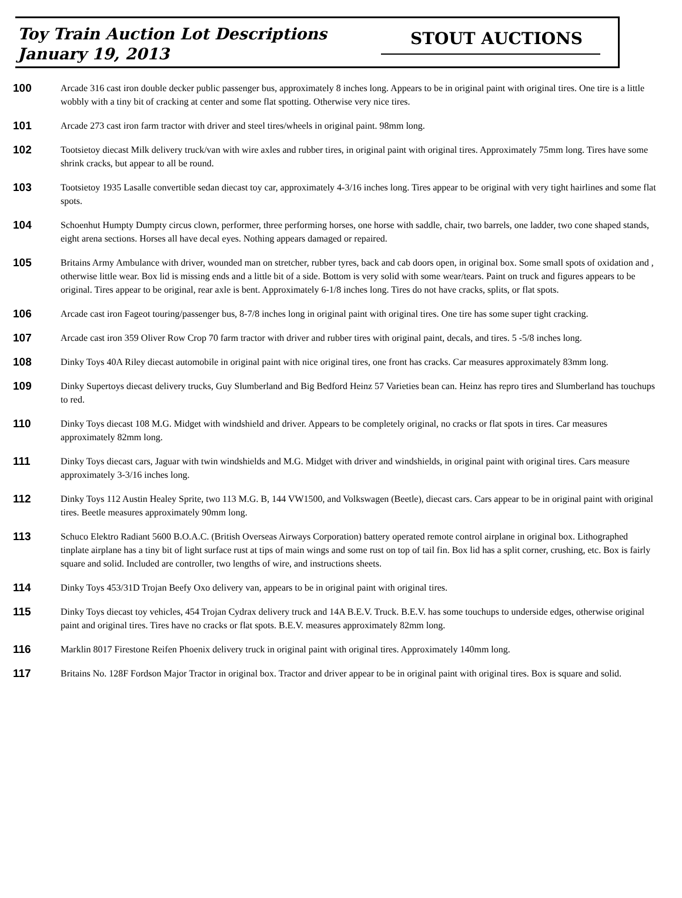Toy Train Auction Lot Descriptions
January 19, 2013
STOUT AUCTIONS
100
Arcade 316 cast iron double decker public passenger bus, approximately 8 inches long. Appears to be in original paint with original tires. One tire is a little wobbly with a tiny bit of cracking at center and some flat spotting. Otherwise very nice tires.
101
Arcade 273 cast iron farm tractor with driver and steel tires/wheels in original paint. 98mm long.
102
Tootsietoy diecast Milk delivery truck/van with wire axles and rubber tires, in original paint with original tires. Approximately 75mm long. Tires have some shrink cracks, but appear to all be round.
103
Tootsietoy 1935 Lasalle convertible sedan diecast toy car, approximately 4-3/16 inches long. Tires appear to be original with very tight hairlines and some flat spots.
104
Schoenhut Humpty Dumpty circus clown, performer, three performing horses, one horse with saddle, chair, two barrels, one ladder, two cone shaped stands, eight arena sections. Horses all have decal eyes. Nothing appears damaged or repaired.
105
Britains Army Ambulance with driver, wounded man on stretcher, rubber tyres, back and cab doors open, in original box. Some small spots of oxidation and , otherwise little wear. Box lid is missing ends and a little bit of a side. Bottom is very solid with some wear/tears. Paint on truck and figures appears to be original. Tires appear to be original, rear axle is bent. Approximately 6-1/8 inches long. Tires do not have cracks, splits, or flat spots.
106
Arcade cast iron Fageot touring/passenger bus, 8-7/8 inches long in original paint with original tires. One tire has some super tight cracking.
107
Arcade cast iron 359 Oliver Row Crop 70 farm tractor with driver and rubber tires with original paint, decals, and tires. 5 -5/8 inches long.
108
Dinky Toys 40A Riley diecast automobile in original paint with nice original tires, one front has cracks. Car measures approximately 83mm long.
109
Dinky Supertoys diecast delivery trucks, Guy Slumberland and Big Bedford Heinz 57 Varieties bean can. Heinz has repro tires and Slumberland has touchups to red.
110
Dinky Toys diecast 108 M.G. Midget with windshield and driver. Appears to be completely original, no cracks or flat spots in tires. Car measures approximately 82mm long.
111
Dinky Toys diecast cars, Jaguar with twin windshields and M.G. Midget with driver and windshields, in original paint with original tires. Cars measure approximately 3-3/16 inches long.
112
Dinky Toys 112 Austin Healey Sprite, two 113 M.G. B, 144 VW1500, and Volkswagen (Beetle), diecast cars. Cars appear to be in original paint with original tires. Beetle measures approximately 90mm long.
113
Schuco Elektro Radiant 5600 B.O.A.C. (British Overseas Airways Corporation) battery operated remote control airplane in original box. Lithographed tinplate airplane has a tiny bit of light surface rust at tips of main wings and some rust on top of tail fin. Box lid has a split corner, crushing, etc. Box is fairly square and solid. Included are controller, two lengths of wire, and instructions sheets.
114
Dinky Toys 453/31D Trojan Beefy Oxo delivery van, appears to be in original paint with original tires.
115
Dinky Toys diecast toy vehicles, 454 Trojan Cydrax delivery truck and 14A B.E.V. Truck. B.E.V. has some touchups to underside edges, otherwise original paint and original tires. Tires have no cracks or flat spots. B.E.V. measures approximately 82mm long.
116
Marklin 8017 Firestone Reifen Phoenix delivery truck in original paint with original tires. Approximately 140mm long.
117
Britains No. 128F Fordson Major Tractor in original box. Tractor and driver appear to be in original paint with original tires. Box is square and solid.